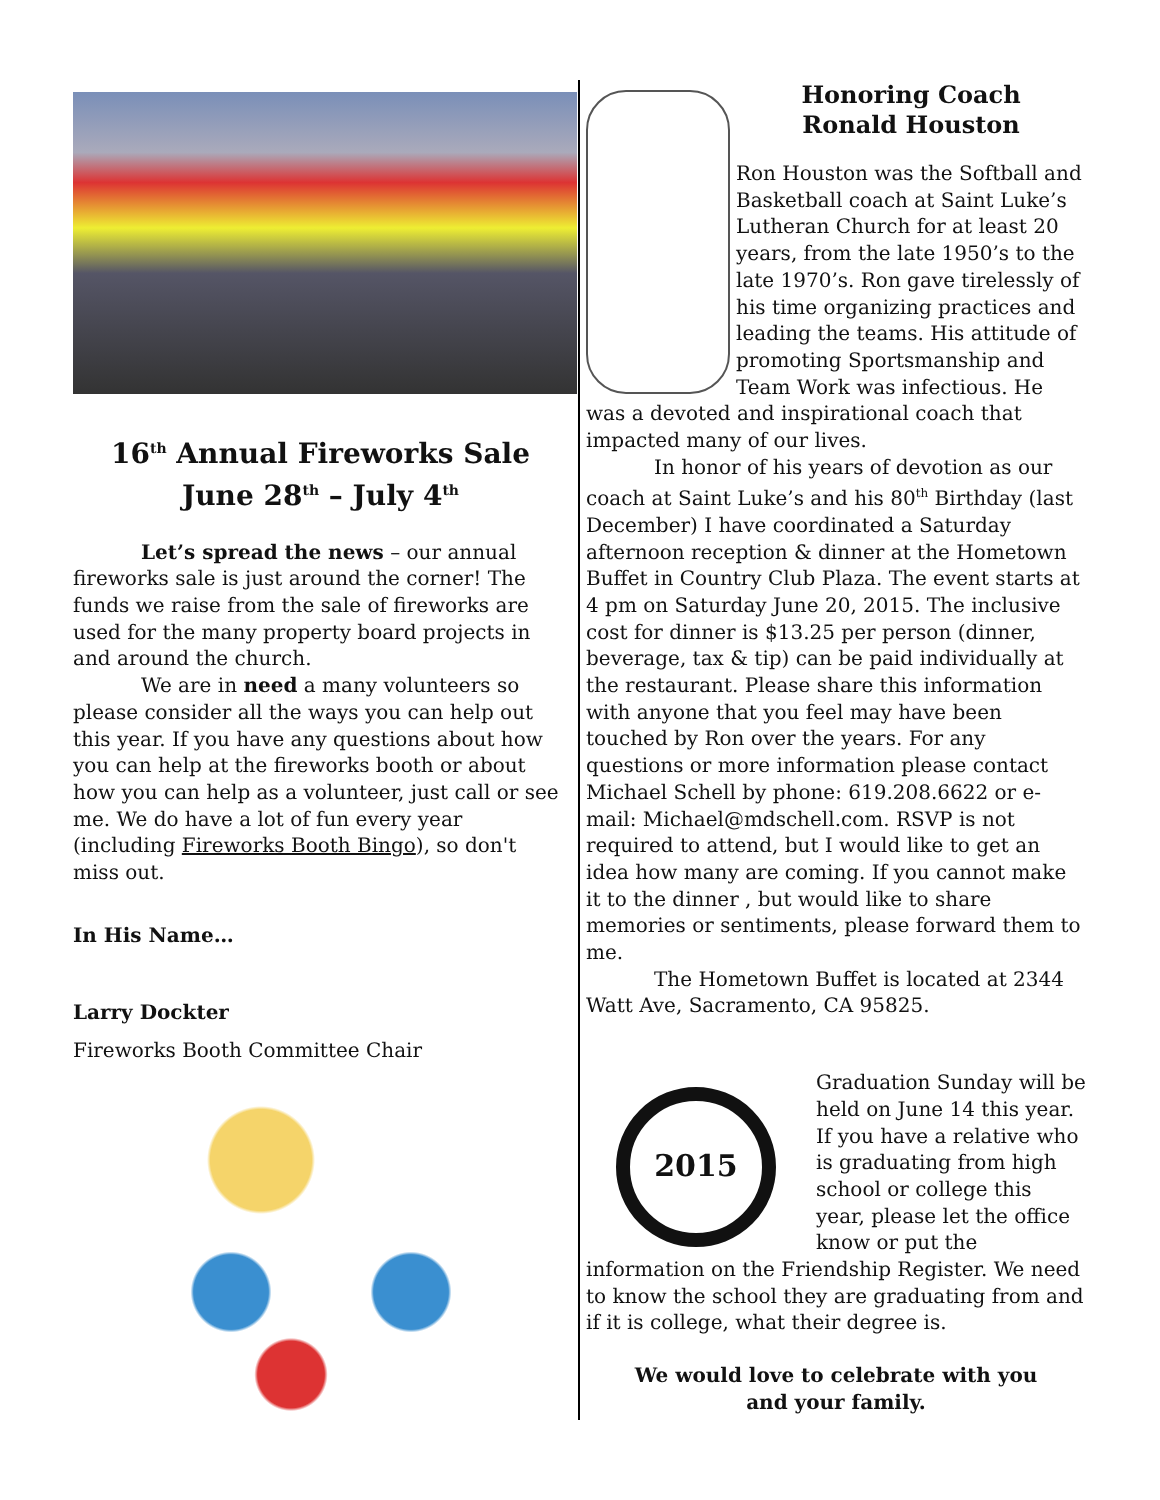16<sup>th</sup> Annual Fireworks Sale
June 28<sup>th</sup> – July 4<sup>th</sup>
Let’s spread the news – our annual fireworks sale is just around the corner! The funds we raise from the sale of fireworks are used for the many property board projects in and around the church.
We are in need a many volunteers so please consider all the ways you can help out this year. If you have any questions about how you can help at the fireworks booth or about how you can help as a volunteer, just call or see me. We do have a lot of fun every year (including Fireworks Booth Bingo), so don't miss out.
In His Name…
Larry Dockter
Fireworks Booth Committee Chair
Honoring Coach
Ronald Houston
Ron Houston was the Softball and Basketball coach at Saint Luke’s Lutheran Church for at least 20 years, from the late 1950’s to the late 1970’s. Ron gave tirelessly of his time organizing practices and leading the teams. His attitude of promoting Sportsmanship and Team Work was infectious. He was a devoted and inspirational coach that impacted many of our lives.
In honor of his years of devotion as our coach at Saint Luke’s and his 80<sup>th</sup> Birthday (last December) I have coordinated a Saturday afternoon reception & dinner at the Hometown Buffet in Country Club Plaza. The event starts at 4 pm on Saturday June 20, 2015. The inclusive cost for dinner is $13.25 per person (dinner, beverage, tax & tip) can be paid individually at the restaurant. Please share this information with anyone that you feel may have been touched by Ron over the years. For any questions or more information please contact Michael Schell by phone: 619.208.6622 or e-mail: Michael@mdschell.com. RSVP is not required to attend, but I would like to get an idea how many are coming. If you cannot make it to the dinner , but would like to share memories or sentiments, please forward them to me.
The Hometown Buffet is located at 2344 Watt Ave, Sacramento, CA 95825.
2015
Graduation Sunday will be held on June 14 this year. If you have a relative who is graduating from high school or college this year, please let the office know or put the information on the Friendship Register. We need to know the school they are graduating from and if it is college, what their degree is.
We would love to celebrate with you
and your family.